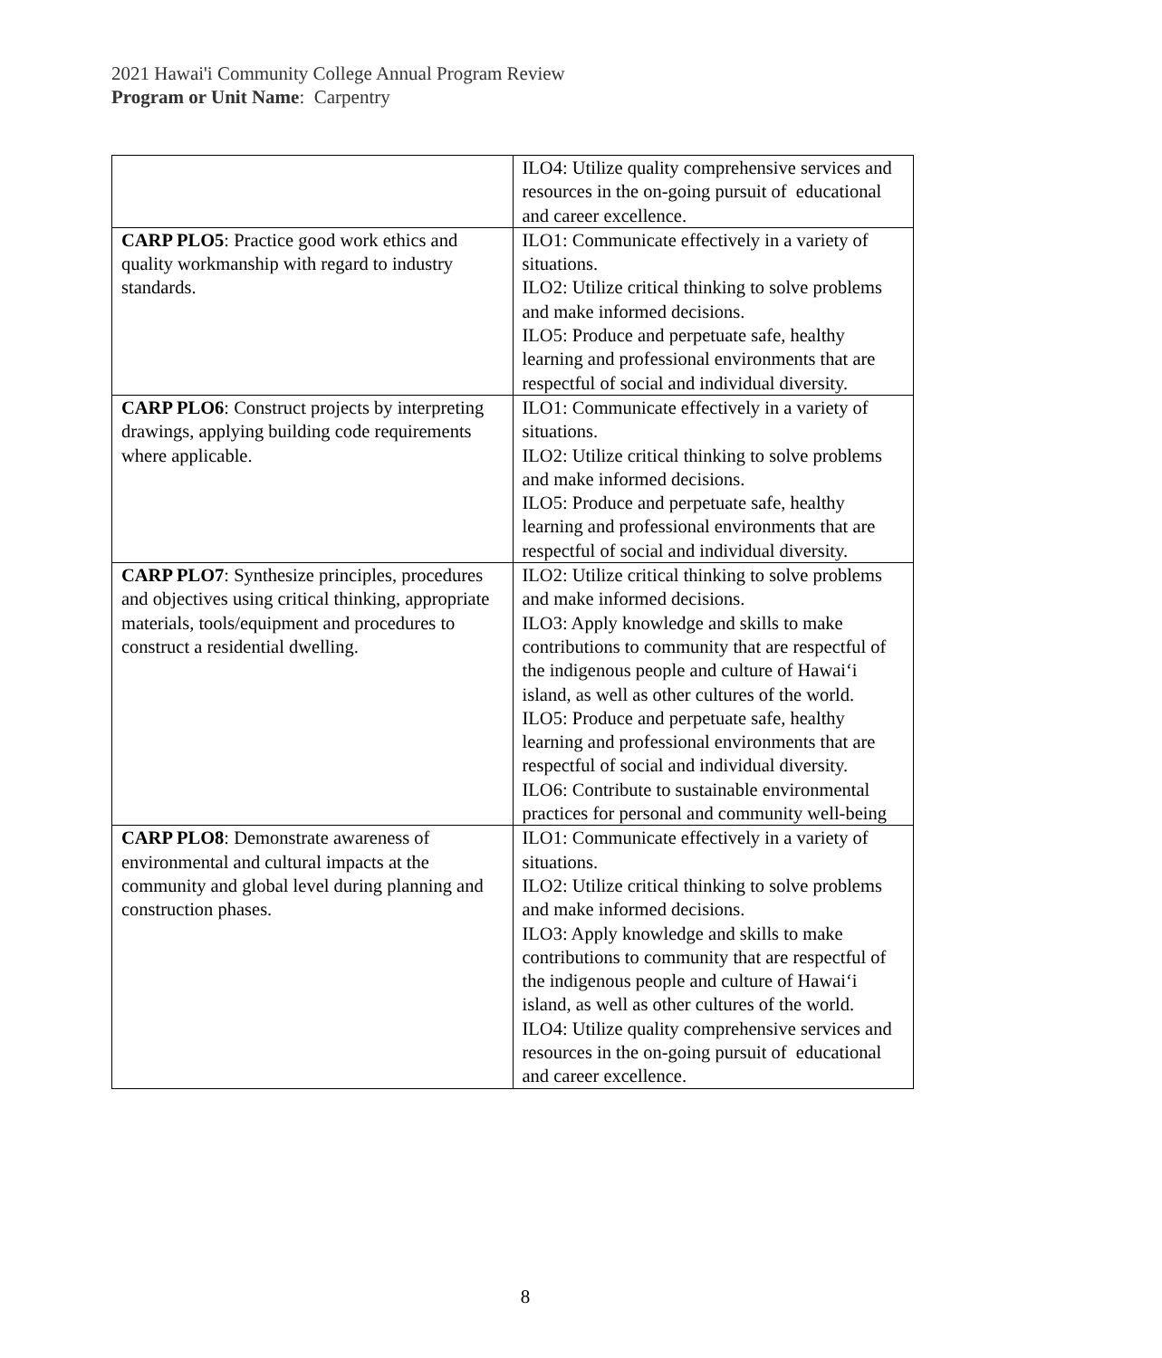2021 Hawai'i Community College Annual Program Review
Program or Unit Name: Carpentry
| | ILO4: Utilize quality comprehensive services and resources in the on-going pursuit of educational and career excellence. |
| CARP PLO5 : Practice good work ethics and quality workmanship with regard to industry standards. | ILO1: Communicate effectively in a variety of situations. ILO2: Utilize critical thinking to solve problems and make informed decisions. ILO5: Produce and perpetuate safe, healthy learning and professional environments that are respectful of social and individual diversity. |
| CARP PLO6 : Construct projects by interpreting drawings, applying building code requirements where applicable. | ILO1: Communicate effectively in a variety of situations. ILO2: Utilize critical thinking to solve problems and make informed decisions. ILO5: Produce and perpetuate safe, healthy learning and professional environments that are respectful of social and individual diversity. |
| CARP PLO7 : Synthesize principles, procedures and objectives using critical thinking, appropriate materials, tools/equipment and procedures to construct a residential dwelling. | ILO2: Utilize critical thinking to solve problems and make informed decisions. ILO3: Apply knowledge and skills to make contributions to community that are respectful of the indigenous people and culture of Hawai‘i island, as well as other cultures of the world. ILO5: Produce and perpetuate safe, healthy learning and professional environments that are respectful of social and individual diversity. ILO6: Contribute to sustainable environmental practices for personal and community well-being |
| CARP PLO8 : Demonstrate awareness of environmental and cultural impacts at the community and global level during planning and construction phases. | ILO1: Communicate effectively in a variety of situations. ILO2: Utilize critical thinking to solve problems and make informed decisions. ILO3: Apply knowledge and skills to make contributions to community that are respectful of the indigenous people and culture of Hawai‘i island, as well as other cultures of the world. ILO4: Utilize quality comprehensive services and resources in the on-going pursuit of educational and career excellence. |
8